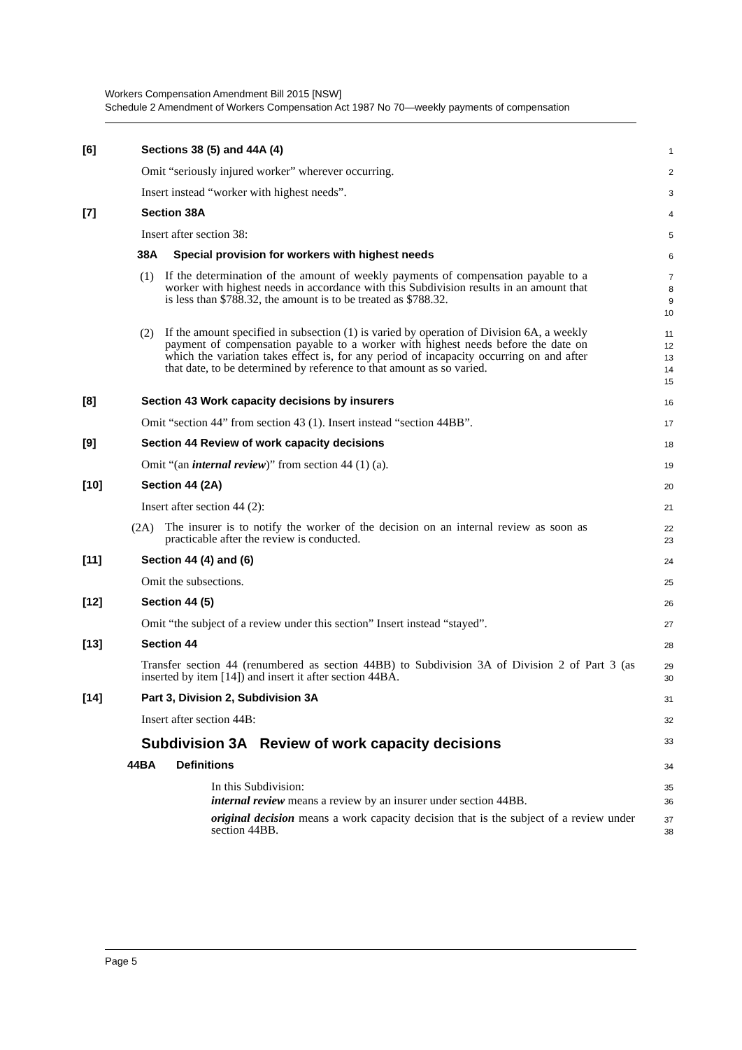Workers Compensation Amendment Bill 2015 [NSW]
Schedule 2 Amendment of Workers Compensation Act 1987 No 70—weekly payments of compensation
[6] Sections 38 (5) and 44A (4)
1
Omit “seriously injured worker” wherever occurring.
2
Insert instead “worker with highest needs”.
3
[7] Section 38A
4
Insert after section 38:
5
38A Special provision for workers with highest needs
6
(1)
If the determination of the amount of weekly payments of compensation payable to a worker with highest needs in accordance with this Subdivision results in an amount that is less than $788.32, the amount is to be treated as $788.32.
7
8
9
10
(2)
If the amount specified in subsection (1) is varied by operation of Division 6A, a weekly payment of compensation payable to a worker with highest needs before the date on which the variation takes effect is, for any period of incapacity occurring on and after that date, to be determined by reference to that amount as so varied.
11
12
13
14
15
[8] Section 43 Work capacity decisions by insurers
16
Omit “section 44” from section 43 (1). Insert instead “section 44BB”.
17
[9] Section 44 Review of work capacity decisions
18
Omit “(an internal review)” from section 44 (1) (a).
19
[10] Section 44 (2A)
20
Insert after section 44 (2):
21
(2A)
The insurer is to notify the worker of the decision on an internal review as soon as practicable after the review is conducted.
22
23
[11] Section 44 (4) and (6)
24
Omit the subsections.
25
[12] Section 44 (5)
26
Omit “the subject of a review under this section” Insert instead “stayed”.
27
[13] Section 44
28
Transfer section 44 (renumbered as section 44BB) to Subdivision 3A of Division 2 of Part 3 (as inserted by item [14]) and insert it after section 44BA.
29
30
[14] Part 3, Division 2, Subdivision 3A
31
Insert after section 44B:
32
Subdivision 3A Review of work capacity decisions
33
44BA Definitions
34
In this Subdivision:
35
internal review means a review by an insurer under section 44BB.
36
original decision means a work capacity decision that is the subject of a review under section 44BB.
37
38
Page 5